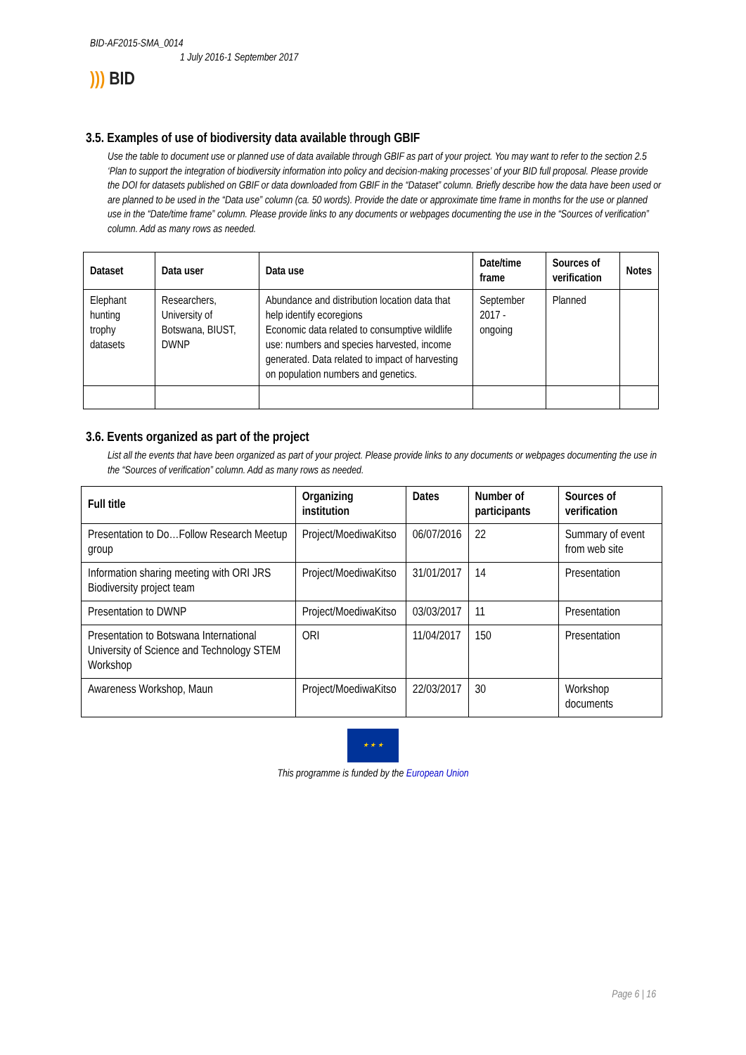BID-AF2015-SMA_0014
1 July 2016-1 September 2017
))) BID
3.5. Examples of use of biodiversity data available through GBIF
Use the table to document use or planned use of data available through GBIF as part of your project. You may want to refer to the section 2.5 ‘Plan to support the integration of biodiversity information into policy and decision-making processes’ of your BID full proposal. Please provide the DOI for datasets published on GBIF or data downloaded from GBIF in the “Dataset” column. Briefly describe how the data have been used or are planned to be used in the “Data use” column (ca. 50 words). Provide the date or approximate time frame in months for the use or planned use in the “Date/time frame” column. Please provide links to any documents or webpages documenting the use in the “Sources of verification” column. Add as many rows as needed.
| Dataset | Data user | Data use | Date/time frame | Sources of verification | Notes |
| --- | --- | --- | --- | --- | --- |
| Elephant hunting trophy datasets | Researchers, University of Botswana, BIUST, DWNP | Abundance and distribution location data that help identify ecoregions Economic data related to consumptive wildlife use: numbers and species harvested, income generated. Data related to impact of harvesting on population numbers and genetics. | September 2017 - ongoing | Planned | |
3.6. Events organized as part of the project
List all the events that have been organized as part of your project. Please provide links to any documents or webpages documenting the use in the “Sources of verification” column. Add as many rows as needed.
| Full title | Organizing institution | Dates | Number of participants | Sources of verification |
| --- | --- | --- | --- | --- |
| Presentation to Do…Follow Research Meetup group | Project/MoediwaKitso | 06/07/2016 | 22 | Summary of event from web site |
| Information sharing meeting with ORI JRS Biodiversity project team | Project/MoediwaKitso | 31/01/2017 | 14 | Presentation |
| Presentation to DWNP | Project/MoediwaKitso | 03/03/2017 | 11 | Presentation |
| Presentation to Botswana International University of Science and Technology STEM Workshop | ORI | 11/04/2017 | 150 | Presentation |
| Awareness Workshop, Maun | Project/MoediwaKitso | 22/03/2017 | 30 | Workshop documents |
★ ★ ★
This programme is funded by the European Union
Page 6 | 16